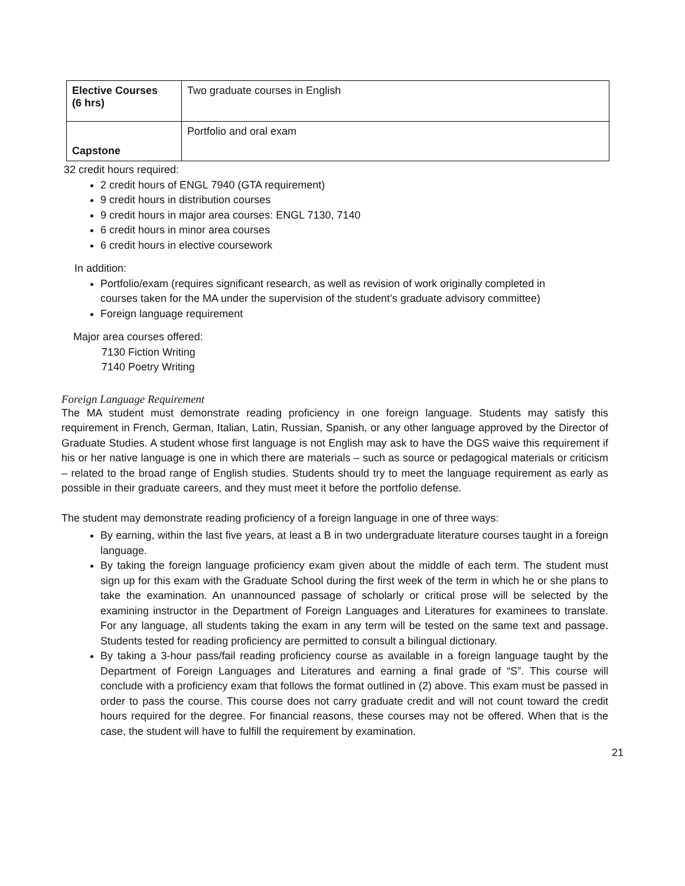| Elective Courses (6 hrs) | Two graduate courses in English |
| Capstone | Portfolio and oral exam |
32 credit hours required:
2 credit hours of ENGL 7940 (GTA requirement)
9 credit hours in distribution courses
9 credit hours in major area courses: ENGL 7130, 7140
6 credit hours in minor area courses
6 credit hours in elective coursework
In addition:
Portfolio/exam (requires significant research, as well as revision of work originally completed in courses taken for the MA under the supervision of the student’s graduate advisory committee)
Foreign language requirement
Major area courses offered:
7130 Fiction Writing
7140 Poetry Writing
Foreign Language Requirement
The MA student must demonstrate reading proficiency in one foreign language. Students may satisfy this requirement in French, German, Italian, Latin, Russian, Spanish, or any other language approved by the Director of Graduate Studies. A student whose first language is not English may ask to have the DGS waive this requirement if his or her native language is one in which there are materials – such as source or pedagogical materials or criticism – related to the broad range of English studies. Students should try to meet the language requirement as early as possible in their graduate careers, and they must meet it before the portfolio defense.
The student may demonstrate reading proficiency of a foreign language in one of three ways:
By earning, within the last five years, at least a B in two undergraduate literature courses taught in a foreign language.
By taking the foreign language proficiency exam given about the middle of each term. The student must sign up for this exam with the Graduate School during the first week of the term in which he or she plans to take the examination. An unannounced passage of scholarly or critical prose will be selected by the examining instructor in the Department of Foreign Languages and Literatures for examinees to translate. For any language, all students taking the exam in any term will be tested on the same text and passage. Students tested for reading proficiency are permitted to consult a bilingual dictionary.
By taking a 3-hour pass/fail reading proficiency course as available in a foreign language taught by the Department of Foreign Languages and Literatures and earning a final grade of “S”. This course will conclude with a proficiency exam that follows the format outlined in (2) above. This exam must be passed in order to pass the course. This course does not carry graduate credit and will not count toward the credit hours required for the degree. For financial reasons, these courses may not be offered. When that is the case, the student will have to fulfill the requirement by examination.
21